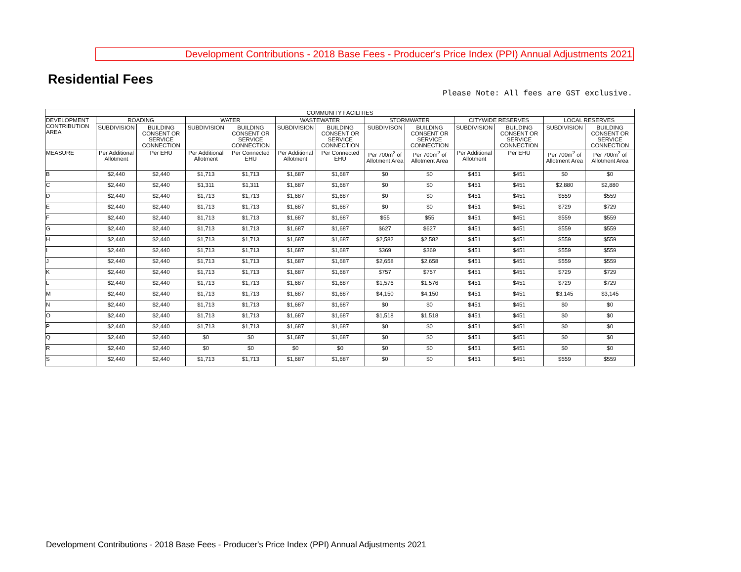Development Contributions - 2018 Base Fees - Producer's Price Index (PPI) Annual Adjustments 2021
Residential Fees
Please Note: All fees are GST exclusive.
| COMMUNITY FACILITIES | | | | | | | | | | | | |
| --- | --- | --- | --- | --- | --- | --- | --- | --- | --- | --- | --- | --- |
| DEVELOPMENT CONTRIBUTION AREA | ROADING | | WATER | | WASTEWATER | | STORMWATER | | CITYWIDE RESERVES | | LOCAL RESERVES | |
| | SUBDIVISION | BUILDING CONSENT OR SERVICE CONNECTION | SUBDIVISION | BUILDING CONSENT OR SERVICE CONNECTION | SUBDIVISION | BUILDING CONSENT OR SERVICE CONNECTION | SUBDIVISON | BUILDING CONSENT OR SERVICE CONNECTION | SUBDIVISION | BUILDING CONSENT OR SERVICE CONNECTION | SUBDIVISION | BUILDING CONSENT OR SERVICE CONNECTION |
| MEASURE | Per Additional Allotment | Per EHU | Per Additional Allotment | Per Connected EHU | Per Additional Allotment | Per Connected EHU | Per 700m<sup>2</sup> of Allotment Area | Per 700m<sup>2</sup> of Allotment Area | Per Additional Allotment | Per EHU | Per 700m<sup>2</sup> of Allotment Area | Per 700m<sup>2</sup> of Allotment Area |
| B | $2,440 | $2,440 | $1,713 | $1,713 | $1,687 | $1,687 | $0 | $0 | $451 | $451 | $0 | $0 |
| C | $2,440 | $2,440 | $1,311 | $1,311 | $1,687 | $1,687 | $0 | $0 | $451 | $451 | $2,880 | $2,880 |
| D | $2,440 | $2,440 | $1,713 | $1,713 | $1,687 | $1,687 | $0 | $0 | $451 | $451 | $559 | $559 |
| E | $2,440 | $2,440 | $1,713 | $1,713 | $1,687 | $1,687 | $0 | $0 | $451 | $451 | $729 | $729 |
| F | $2,440 | $2,440 | $1,713 | $1,713 | $1,687 | $1,687 | $55 | $55 | $451 | $451 | $559 | $559 |
| G | $2,440 | $2,440 | $1,713 | $1,713 | $1,687 | $1,687 | $627 | $627 | $451 | $451 | $559 | $559 |
| H | $2,440 | $2,440 | $1,713 | $1,713 | $1,687 | $1,687 | $2,582 | $2,582 | $451 | $451 | $559 | $559 |
| I | $2,440 | $2,440 | $1,713 | $1,713 | $1,687 | $1,687 | $369 | $369 | $451 | $451 | $559 | $559 |
| J | $2,440 | $2,440 | $1,713 | $1,713 | $1,687 | $1,687 | $2,658 | $2,658 | $451 | $451 | $559 | $559 |
| K | $2,440 | $2,440 | $1,713 | $1,713 | $1,687 | $1,687 | $757 | $757 | $451 | $451 | $729 | $729 |
| L | $2,440 | $2,440 | $1,713 | $1,713 | $1,687 | $1,687 | $1,576 | $1,576 | $451 | $451 | $729 | $729 |
| M | $2,440 | $2,440 | $1,713 | $1,713 | $1,687 | $1,687 | $4,150 | $4,150 | $451 | $451 | $3,145 | $3,145 |
| N | $2,440 | $2,440 | $1,713 | $1,713 | $1,687 | $1,687 | $0 | $0 | $451 | $451 | $0 | $0 |
| O | $2,440 | $2,440 | $1,713 | $1,713 | $1,687 | $1,687 | $1,518 | $1,518 | $451 | $451 | $0 | $0 |
| P | $2,440 | $2,440 | $1,713 | $1,713 | $1,687 | $1,687 | $0 | $0 | $451 | $451 | $0 | $0 |
| Q | $2,440 | $2,440 | $0 | $0 | $1,687 | $1,687 | $0 | $0 | $451 | $451 | $0 | $0 |
| R | $2,440 | $2,440 | $0 | $0 | $0 | $0 | $0 | $0 | $451 | $451 | $0 | $0 |
| S | $2,440 | $2,440 | $1,713 | $1,713 | $1,687 | $1,687 | $0 | $0 | $451 | $451 | $559 | $559 |
Development Contributions - 2018 Base Fees - Producer's Price Index (PPI) Annual Adjustments 2021